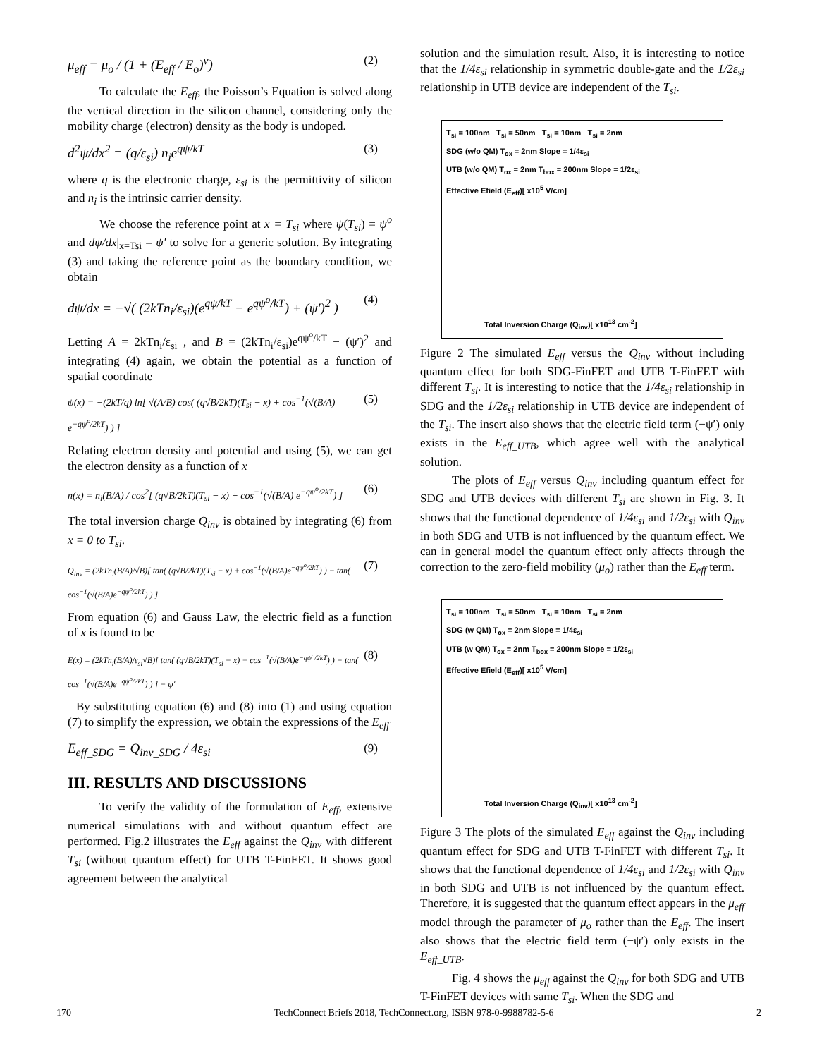μ<sub>eff</sub> = μ<sub>o</sub> / (1 + (E<sub>eff</sub> / E<sub>o</sub>)<sup>v</sup>) (2)
To calculate the E<sub>eff</sub>, the Poisson’s Equation is solved along the vertical direction in the silicon channel, considering only the mobility charge (electron) density as the body is undoped.
d<sup>2</sup>ψ/dx<sup>2</sup> = (q/ε<sub>si</sub>) n<sub>i</sub>e<sup>qψ/kT</sup> (3)
where q is the electronic charge, ε<sub>si</sub> is the permittivity of silicon and n<sub>i</sub> is the intrinsic carrier density.
We choose the reference point at x = T<sub>si</sub> where ψ(T<sub>si</sub>) = ψ<sup>o</sup> and dψ/dx|<sub>x=Tsi</sub> = ψ′ to solve for a generic solution. By integrating (3) and taking the reference point as the boundary condition, we obtain
dψ/dx = −√( (2kTn<sub>i</sub>/ε<sub>si</sub>)(e<sup>qψ/kT</sup> − e<sup>qψ<sup>o</sup>/kT</sup>) + (ψ′)<sup>2</sup> )
(4)
Letting A = 2kTn<sub>i</sub>/ε<sub>si</sub> , and B = (2kTn<sub>i</sub>/ε<sub>si</sub>)e<sup>qψ<sup>o</sup>/kT</sup> − (ψ′)<sup>2</sup> and integrating (4) again, we obtain the potential as a function of spatial coordinate
ψ(x) = −(2kT/q) ln[ √(A/B) cos( (q√B/2kT)(T<sub>si</sub> − x) + cos<sup>−1</sup>(√(B/A) e<sup>−qψ<sup>o</sup>/2kT</sup>) ) ]
(5)
Relating electron density and potential and using (5), we can get the electron density as a function of x
n(x) = n<sub>i</sub>(B/A) / cos<sup>2</sup>[ (q√B/2kT)(T<sub>si</sub> − x) + cos<sup>−1</sup>(√(B/A) e<sup>−qψ<sup>o</sup>/2kT</sup>) ]
(6)
The total inversion charge Q<sub>inv</sub> is obtained by integrating (6) from x = 0 to T<sub>si</sub>.
Q<sub>inv</sub> = (2kTn<sub>i</sub>(B/A)/√B)[ tan( (q√B/2kT)(T<sub>si</sub> − x) + cos<sup>−1</sup>(√(B/A)e<sup>−qψ<sup>o</sup>/2kT</sup>) ) − tan( cos<sup>−1</sup>(√(B/A)e<sup>−qψ<sup>o</sup>/2kT</sup>) ) ]
(7)
From equation (6) and Gauss Law, the electric field as a function of x is found to be
E(x) = (2kTn<sub>i</sub>(B/A)/ε<sub>si</sub>√B)[ tan( (q√B/2kT)(T<sub>si</sub> − x) + cos<sup>−1</sup>(√(B/A)e<sup>−qψ<sup>o</sup>/2kT</sup>) ) − tan( cos<sup>−1</sup>(√(B/A)e<sup>−qψ<sup>o</sup>/2kT</sup>) ) ] − ψ′
(8)
By substituting equation (6) and (8) into (1) and using equation (7) to simplify the expression, we obtain the expressions of the E<sub>eff</sub>
E<sub>eff_SDG</sub> = Q<sub>inv_SDG</sub> / 4ε<sub>si</sub> (9)
III. RESULTS AND DISCUSSIONS
To verify the validity of the formulation of E<sub>eff</sub>, extensive numerical simulations with and without quantum effect are performed. Fig.2 illustrates the E<sub>eff</sub> against the Q<sub>inv</sub> with different T<sub>si</sub> (without quantum effect) for UTB T-FinFET. It shows good agreement between the analytical
solution and the simulation result. Also, it is interesting to notice that the 1/4ε<sub>si</sub> relationship in symmetric double-gate and the 1/2ε<sub>si</sub> relationship in UTB device are independent of the T<sub>si</sub>.
T<sub>si</sub> = 100nm T<sub>si</sub> = 50nm T<sub>si</sub> = 10nm T<sub>si</sub> = 2nm
SDG (w/o QM) T<sub>ox</sub> = 2nm Slope = 1/4ε<sub>si</sub>
UTB (w/o QM) T<sub>ox</sub> = 2nm T<sub>box</sub> = 200nm Slope = 1/2ε<sub>si</sub>
Effective Efield (E<sub>eff</sub>)[ x10<sup>5</sup> V/cm]
Total Inversion Charge (Q<sub>inv</sub>)[ x10<sup>13</sup> cm<sup>-2</sup>]
Figure 2 The simulated E<sub>eff</sub> versus the Q<sub>inv</sub> without including quantum effect for both SDG-FinFET and UTB T-FinFET with different T<sub>si</sub>. It is interesting to notice that the 1/4ε<sub>si</sub> relationship in SDG and the 1/2ε<sub>si</sub> relationship in UTB device are independent of the T<sub>si</sub>. The insert also shows that the electric field term (−ψ′) only exists in the E<sub>eff_UTB</sub>, which agree well with the analytical solution.
The plots of E<sub>eff</sub> versus Q<sub>inv</sub> including quantum effect for SDG and UTB devices with different T<sub>si</sub> are shown in Fig. 3. It shows that the functional dependence of 1/4ε<sub>si</sub> and 1/2ε<sub>si</sub> with Q<sub>inv</sub> in both SDG and UTB is not influenced by the quantum effect. We can in general model the quantum effect only affects through the correction to the zero-field mobility (μ<sub>o</sub>) rather than the E<sub>eff</sub> term.
T<sub>si</sub> = 100nm T<sub>si</sub> = 50nm T<sub>si</sub> = 10nm T<sub>si</sub> = 2nm
SDG (w QM) T<sub>ox</sub> = 2nm Slope = 1/4ε<sub>si</sub>
UTB (w QM) T<sub>ox</sub> = 2nm T<sub>box</sub> = 200nm Slope = 1/2ε<sub>si</sub>
Effective Efield (E<sub>eff</sub>)[ x10<sup>5</sup> V/cm]
Total Inversion Charge (Q<sub>inv</sub>)[ x10<sup>13</sup> cm<sup>-2</sup>]
Figure 3 The plots of the simulated E<sub>eff</sub> against the Q<sub>inv</sub> including quantum effect for SDG and UTB T-FinFET with different T<sub>si</sub>. It shows that the functional dependence of 1/4ε<sub>si</sub> and 1/2ε<sub>si</sub> with Q<sub>inv</sub> in both SDG and UTB is not influenced by the quantum effect. Therefore, it is suggested that the quantum effect appears in the μ<sub>eff</sub> model through the parameter of μ<sub>o</sub> rather than the E<sub>eff</sub>. The insert also shows that the electric field term (−ψ′) only exists in the E<sub>eff_UTB</sub>.
Fig. 4 shows the μ<sub>eff</sub> against the Q<sub>inv</sub> for both SDG and UTB T-FinFET devices with same T<sub>si</sub>. When the SDG and
170 TechConnect Briefs 2018, TechConnect.org, ISBN 978-0-9988782-5-6 2